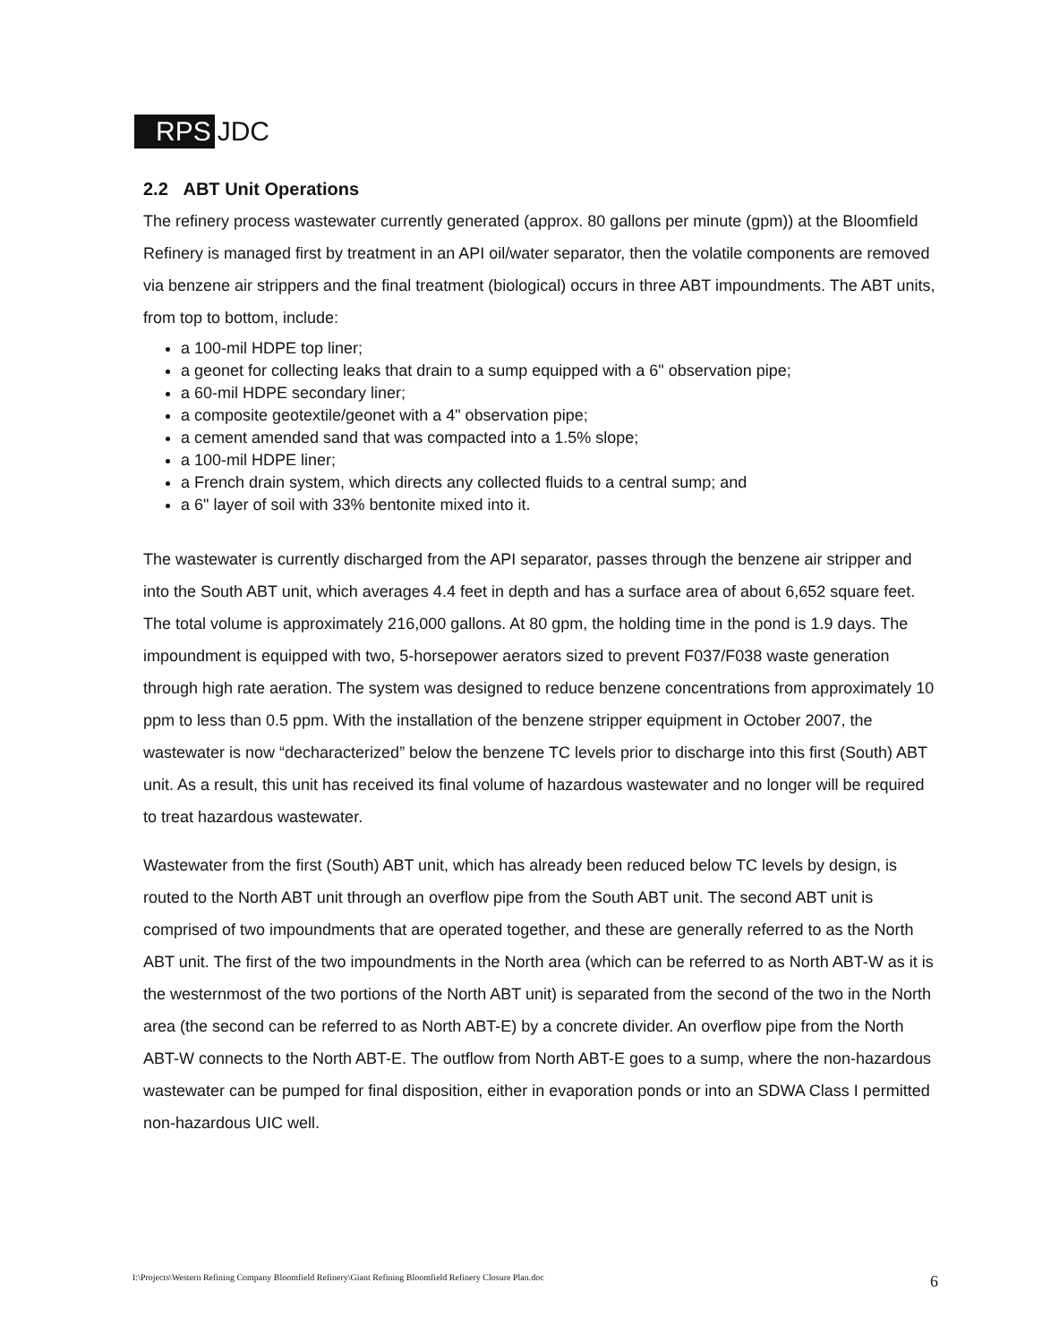RPS JDC
2.2 ABT Unit Operations
The refinery process wastewater currently generated (approx. 80 gallons per minute (gpm)) at the Bloomfield Refinery is managed first by treatment in an API oil/water separator, then the volatile components are removed via benzene air strippers and the final treatment (biological) occurs in three ABT impoundments. The ABT units, from top to bottom, include:
a 100-mil HDPE top liner;
a geonet for collecting leaks that drain to a sump equipped with a 6" observation pipe;
a 60-mil HDPE secondary liner;
a composite geotextile/geonet with a 4" observation pipe;
a cement amended sand that was compacted into a 1.5% slope;
a 100-mil HDPE liner;
a French drain system, which directs any collected fluids to a central sump; and
a 6" layer of soil with 33% bentonite mixed into it.
The wastewater is currently discharged from the API separator, passes through the benzene air stripper and into the South ABT unit, which averages 4.4 feet in depth and has a surface area of about 6,652 square feet. The total volume is approximately 216,000 gallons. At 80 gpm, the holding time in the pond is 1.9 days. The impoundment is equipped with two, 5-horsepower aerators sized to prevent F037/F038 waste generation through high rate aeration. The system was designed to reduce benzene concentrations from approximately 10 ppm to less than 0.5 ppm. With the installation of the benzene stripper equipment in October 2007, the wastewater is now “decharacterized” below the benzene TC levels prior to discharge into this first (South) ABT unit. As a result, this unit has received its final volume of hazardous wastewater and no longer will be required to treat hazardous wastewater.
Wastewater from the first (South) ABT unit, which has already been reduced below TC levels by design, is routed to the North ABT unit through an overflow pipe from the South ABT unit. The second ABT unit is comprised of two impoundments that are operated together, and these are generally referred to as the North ABT unit. The first of the two impoundments in the North area (which can be referred to as North ABT-W as it is the westernmost of the two portions of the North ABT unit) is separated from the second of the two in the North area (the second can be referred to as North ABT-E) by a concrete divider. An overflow pipe from the North ABT-W connects to the North ABT-E. The outflow from North ABT-E goes to a sump, where the non-hazardous wastewater can be pumped for final disposition, either in evaporation ponds or into an SDWA Class I permitted non-hazardous UIC well.
I:\Projects\Western Refining Company Bloomfield Refinery\Giant Refining Bloomfield Refinery Closure Plan.doc 6